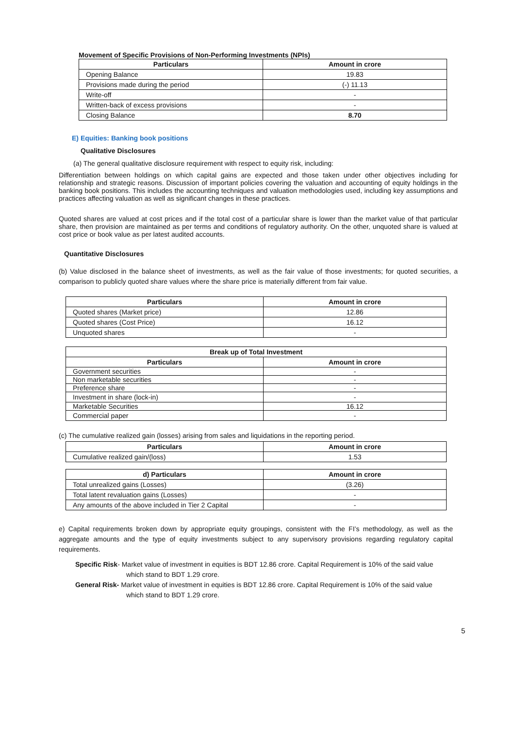Movement of Specific Provisions of Non-Performing Investments (NPIs)
| Particulars | Amount in crore |
| --- | --- |
| Opening Balance | 19.83 |
| Provisions made during the period | (-) 11.13 |
| Write-off | - |
| Written-back of excess provisions | - |
| Closing Balance | 8.70 |
E) Equities: Banking book positions
Qualitative Disclosures
(a) The general qualitative disclosure requirement with respect to equity risk, including:
Differentiation between holdings on which capital gains are expected and those taken under other objectives including for relationship and strategic reasons. Discussion of important policies covering the valuation and accounting of equity holdings in the banking book positions. This includes the accounting techniques and valuation methodologies used, including key assumptions and practices affecting valuation as well as significant changes in these practices.
Quoted shares are valued at cost prices and if the total cost of a particular share is lower than the market value of that particular share, then provision are maintained as per terms and conditions of regulatory authority. On the other, unquoted share is valued at cost price or book value as per latest audited accounts.
Quantitative Disclosures
(b) Value disclosed in the balance sheet of investments, as well as the fair value of those investments; for quoted securities, a comparison to publicly quoted share values where the share price is materially different from fair value.
| Particulars | Amount in crore |
| --- | --- |
| Quoted shares (Market price) | 12.86 |
| Quoted shares (Cost Price) | 16.12 |
| Unquoted shares | - |
| Break up of Total Investment | |
| --- | --- |
| Particulars | Amount in crore |
| Government securities | - |
| Non marketable securities | - |
| Preference share | - |
| Investment in share (lock-in) | - |
| Marketable Securities | 16.12 |
| Commercial paper | - |
(c) The cumulative realized gain (losses) arising from sales and liquidations in the reporting period.
| Particulars | Amount in crore |
| --- | --- |
| Cumulative realized gain/(loss) | 1.53 |
| d) Particulars | Amount in crore |
| --- | --- |
| Total unrealized gains (Losses) | (3.26) |
| Total latent revaluation gains (Losses) | - |
| Any amounts of the above included in Tier 2 Capital | - |
e) Capital requirements broken down by appropriate equity groupings, consistent with the FI’s methodology, as well as the aggregate amounts and the type of equity investments subject to any supervisory provisions regarding regulatory capital requirements.
Specific Risk- Market value of investment in equities is BDT 12.86 crore. Capital Requirement is 10% of the said value which stand to BDT 1.29 crore.
General Risk- Market value of investment in equities is BDT 12.86 crore. Capital Requirement is 10% of the said value which stand to BDT 1.29 crore.
5